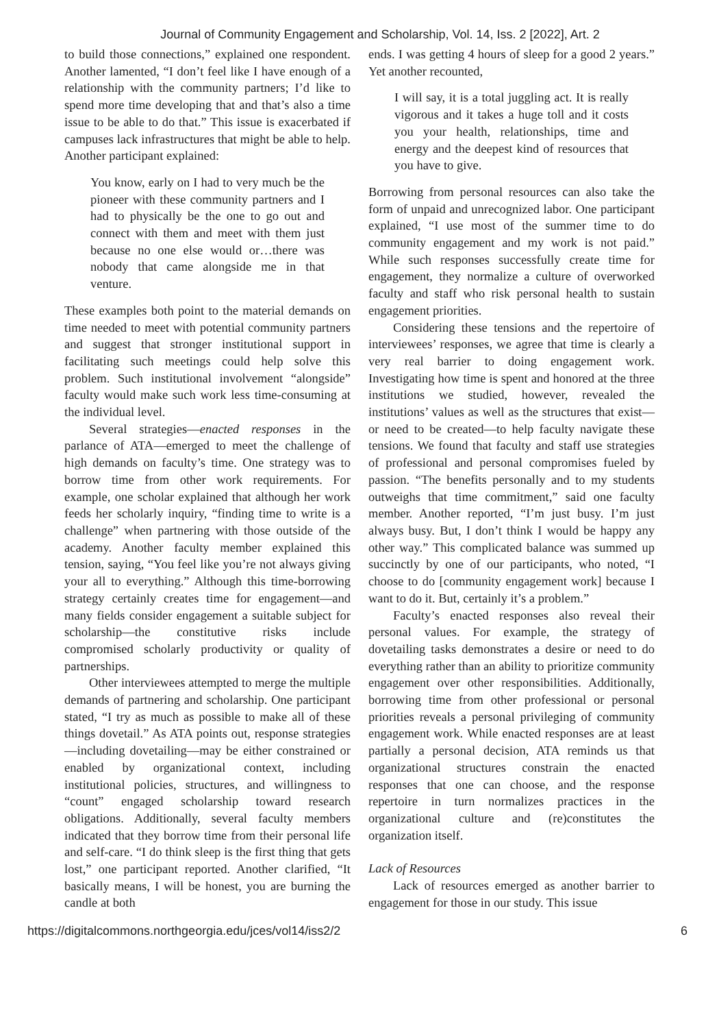Journal of Community Engagement and Scholarship, Vol. 14, Iss. 2 [2022], Art. 2
to build those connections,” explained one respondent. Another lamented, “I don’t feel like I have enough of a relationship with the community partners; I’d like to spend more time developing that and that’s also a time issue to be able to do that.” This issue is exacerbated if campuses lack infrastructures that might be able to help. Another participant explained:
You know, early on I had to very much be the pioneer with these community partners and I had to physically be the one to go out and connect with them and meet with them just because no one else would or…there was nobody that came alongside me in that venture.
These examples both point to the material demands on time needed to meet with potential community partners and suggest that stronger institutional support in facilitating such meetings could help solve this problem. Such institutional involvement “alongside” faculty would make such work less time-consuming at the individual level.
Several strategies—enacted responses in the parlance of ATA—emerged to meet the challenge of high demands on faculty’s time. One strategy was to borrow time from other work requirements. For example, one scholar explained that although her work feeds her scholarly inquiry, “finding time to write is a challenge” when partnering with those outside of the academy. Another faculty member explained this tension, saying, “You feel like you’re not always giving your all to everything.” Although this time-borrowing strategy certainly creates time for engagement—and many fields consider engagement a suitable subject for scholarship—the constitutive risks include compromised scholarly productivity or quality of partnerships.
Other interviewees attempted to merge the multiple demands of partnering and scholarship. One participant stated, “I try as much as possible to make all of these things dovetail.” As ATA points out, response strategies—including dovetailing—may be either constrained or enabled by organizational context, including institutional policies, structures, and willingness to “count” engaged scholarship toward research obligations. Additionally, several faculty members indicated that they borrow time from their personal life and self-care. “I do think sleep is the first thing that gets lost,” one participant reported. Another clarified, “It basically means, I will be honest, you are burning the candle at both
ends. I was getting 4 hours of sleep for a good 2 years.” Yet another recounted,
I will say, it is a total juggling act. It is really vigorous and it takes a huge toll and it costs you your health, relationships, time and energy and the deepest kind of resources that you have to give.
Borrowing from personal resources can also take the form of unpaid and unrecognized labor. One participant explained, “I use most of the summer time to do community engagement and my work is not paid.” While such responses successfully create time for engagement, they normalize a culture of overworked faculty and staff who risk personal health to sustain engagement priorities.
Considering these tensions and the repertoire of interviewees’ responses, we agree that time is clearly a very real barrier to doing engagement work. Investigating how time is spent and honored at the three institutions we studied, however, revealed the institutions’ values as well as the structures that exist—or need to be created—to help faculty navigate these tensions. We found that faculty and staff use strategies of professional and personal compromises fueled by passion. “The benefits personally and to my students outweighs that time commitment,” said one faculty member. Another reported, “I’m just busy. I’m just always busy. But, I don’t think I would be happy any other way.” This complicated balance was summed up succinctly by one of our participants, who noted, “I choose to do [community engagement work] because I want to do it. But, certainly it’s a problem.”
Faculty’s enacted responses also reveal their personal values. For example, the strategy of dovetailing tasks demonstrates a desire or need to do everything rather than an ability to prioritize community engagement over other responsibilities. Additionally, borrowing time from other professional or personal priorities reveals a personal privileging of community engagement work. While enacted responses are at least partially a personal decision, ATA reminds us that organizational structures constrain the enacted responses that one can choose, and the response repertoire in turn normalizes practices in the organizational culture and (re)constitutes the organization itself.
Lack of Resources
Lack of resources emerged as another barrier to engagement for those in our study. This issue
https://digitalcommons.northgeorgia.edu/jces/vol14/iss2/2 6